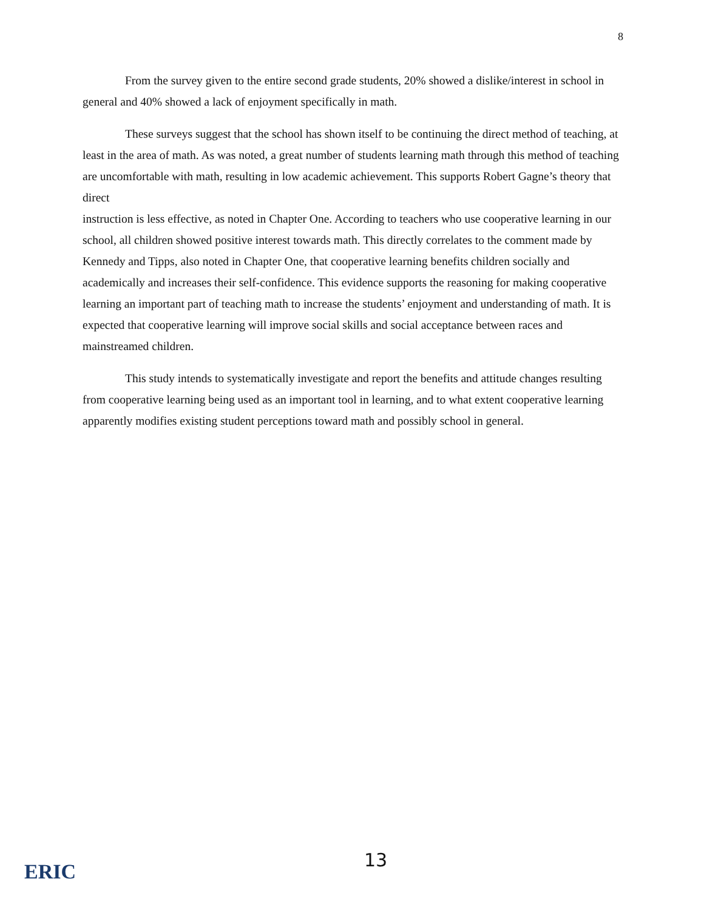8
From the survey given to the entire second grade students, 20% showed a dislike/interest in school in general and 40% showed a lack of enjoyment specifically in math.
These surveys suggest that the school has shown itself to be continuing the direct method of teaching, at least in the area of math. As was noted, a great number of students learning math through this method of teaching are uncomfortable with math, resulting in low academic achievement. This supports Robert Gagne’s theory that direct
instruction is less effective, as noted in Chapter One. According to teachers who use cooperative learning in our school, all children showed positive interest towards math. This directly correlates to the comment made by Kennedy and Tipps, also noted in Chapter One, that cooperative learning benefits children socially and academically and increases their self-confidence. This evidence supports the reasoning for making cooperative learning an important part of teaching math to increase the students’ enjoyment and understanding of math. It is expected that cooperative learning will improve social skills and social acceptance between races and mainstreamed children.
This study intends to systematically investigate and report the benefits and attitude changes resulting from cooperative learning being used as an important tool in learning, and to what extent cooperative learning apparently modifies existing student perceptions toward math and possibly school in general.
ERIC
13